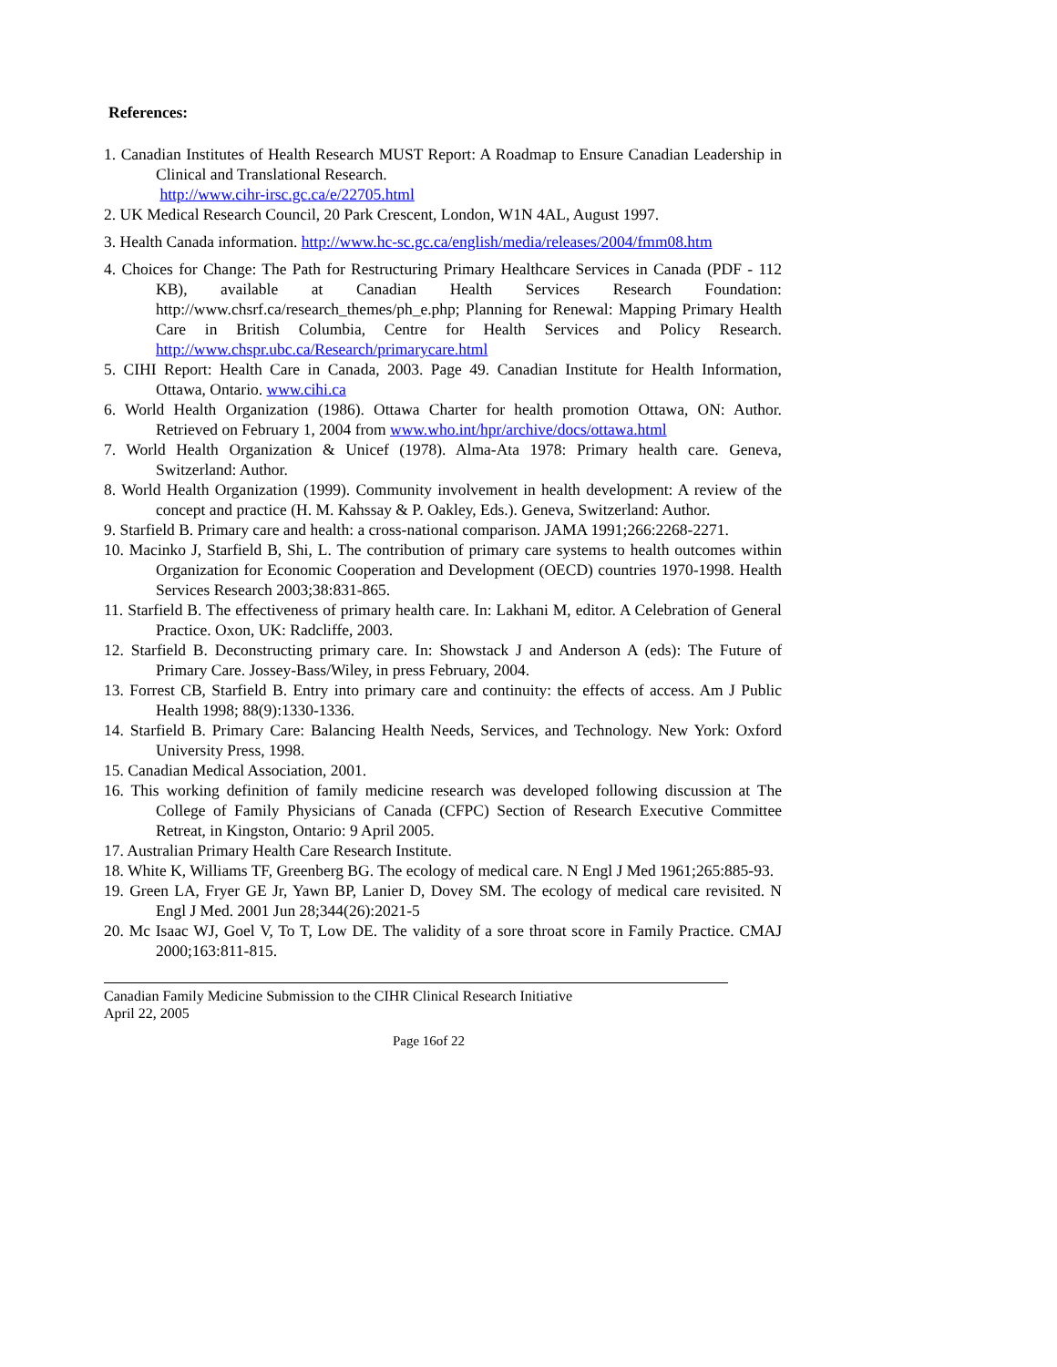References:
1. Canadian Institutes of Health Research MUST Report: A Roadmap to Ensure Canadian Leadership in Clinical and Translational Research.
http://www.cihr-irsc.gc.ca/e/22705.html
2. UK Medical Research Council, 20 Park Crescent, London, W1N 4AL, August 1997.
3. Health Canada information. http://www.hc-sc.gc.ca/english/media/releases/2004/fmm08.htm
4. Choices for Change: The Path for Restructuring Primary Healthcare Services in Canada (PDF - 112 KB), available at Canadian Health Services Research Foundation: http://www.chsrf.ca/research_themes/ph_e.php; Planning for Renewal: Mapping Primary Health Care in British Columbia, Centre for Health Services and Policy Research. http://www.chspr.ubc.ca/Research/primarycare.html
5. CIHI Report: Health Care in Canada, 2003. Page 49. Canadian Institute for Health Information, Ottawa, Ontario. www.cihi.ca
6. World Health Organization (1986). Ottawa Charter for health promotion Ottawa, ON: Author. Retrieved on February 1, 2004 from www.who.int/hpr/archive/docs/ottawa.html
7. World Health Organization & Unicef (1978). Alma-Ata 1978: Primary health care. Geneva, Switzerland: Author.
8. World Health Organization (1999). Community involvement in health development: A review of the concept and practice (H. M. Kahssay & P. Oakley, Eds.). Geneva, Switzerland: Author.
9. Starfield B. Primary care and health: a cross-national comparison. JAMA 1991;266:2268-2271.
10. Macinko J, Starfield B, Shi, L. The contribution of primary care systems to health outcomes within Organization for Economic Cooperation and Development (OECD) countries 1970-1998. Health Services Research 2003;38:831-865.
11. Starfield B. The effectiveness of primary health care. In: Lakhani M, editor. A Celebration of General Practice. Oxon, UK: Radcliffe, 2003.
12. Starfield B. Deconstructing primary care. In: Showstack J and Anderson A (eds): The Future of Primary Care. Jossey-Bass/Wiley, in press February, 2004.
13. Forrest CB, Starfield B. Entry into primary care and continuity: the effects of access. Am J Public Health 1998; 88(9):1330-1336.
14. Starfield B. Primary Care: Balancing Health Needs, Services, and Technology. New York: Oxford University Press, 1998.
15. Canadian Medical Association, 2001.
16. This working definition of family medicine research was developed following discussion at The College of Family Physicians of Canada (CFPC) Section of Research Executive Committee Retreat, in Kingston, Ontario: 9 April 2005.
17. Australian Primary Health Care Research Institute.
18. White K, Williams TF, Greenberg BG. The ecology of medical care. N Engl J Med 1961;265:885-93.
19. Green LA, Fryer GE Jr, Yawn BP, Lanier D, Dovey SM. The ecology of medical care revisited. N Engl J Med. 2001 Jun 28;344(26):2021-5
20. Mc Isaac WJ, Goel V, To T, Low DE. The validity of a sore throat score in Family Practice. CMAJ 2000;163:811-815.
Canadian Family Medicine Submission to the CIHR Clinical Research Initiative
April 22, 2005
Page 16of 22